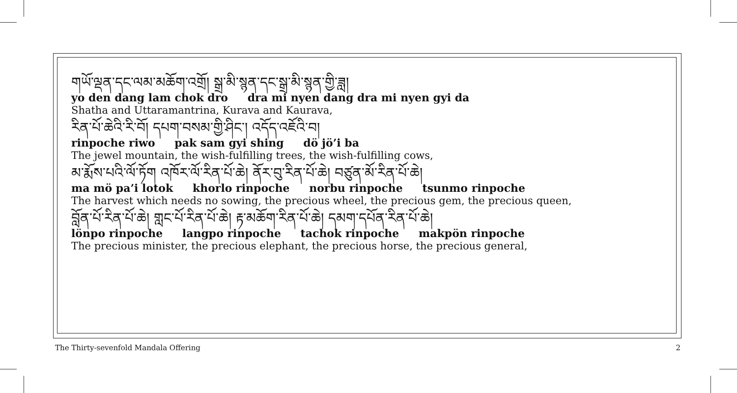གཡོ་ལྡན་དང་ལམ་མཆོག་འགྲོ། སྒྲ་མི་སྙན་དང་སྒྲ་མི་སྙན་གྱི་ཟླ།
yo den dang lam chok dro dra mi nyen dang dra mi nyen gyi da
Shatha and Uttaramantrina, Kurava and Kaurava,
རིན་པོ་ཆེའི་རི་བོ། དཔག་བསམ་གྱི་ཤིང་། འདོད་འཇོའི་བ།
rinpoche riwo pak sam gyi shing dö jö’i ba
The jewel mountain, the wish-fulfilling trees, the wish-fulfilling cows,
མ་རྨོས་པའི་ལོ་ཏོག འཁོར་ལོ་རིན་པོ་ཆེ། ནོར་བུ་རིན་པོ་ཆེ། བཙུན་མོ་རིན་པོ་ཆེ།
ma mö pa’i lotok khorlo rinpoche norbu rinpoche tsunmo rinpoche
The harvest which needs no sowing, the precious wheel, the precious gem, the precious queen,
བློན་པོ་རིན་པོ་ཆེ། གླང་པོ་རིན་པོ་ཆེ། རྟ་མཆོག་རིན་པོ་ཆེ། དམག་དཔོན་རིན་པོ་ཆེ།
lönpo rinpoche langpo rinpoche tachok rinpoche makpön rinpoche
The precious minister, the precious elephant, the precious horse, the precious general,
The Thirty-sevenfold Mandala Offering 2